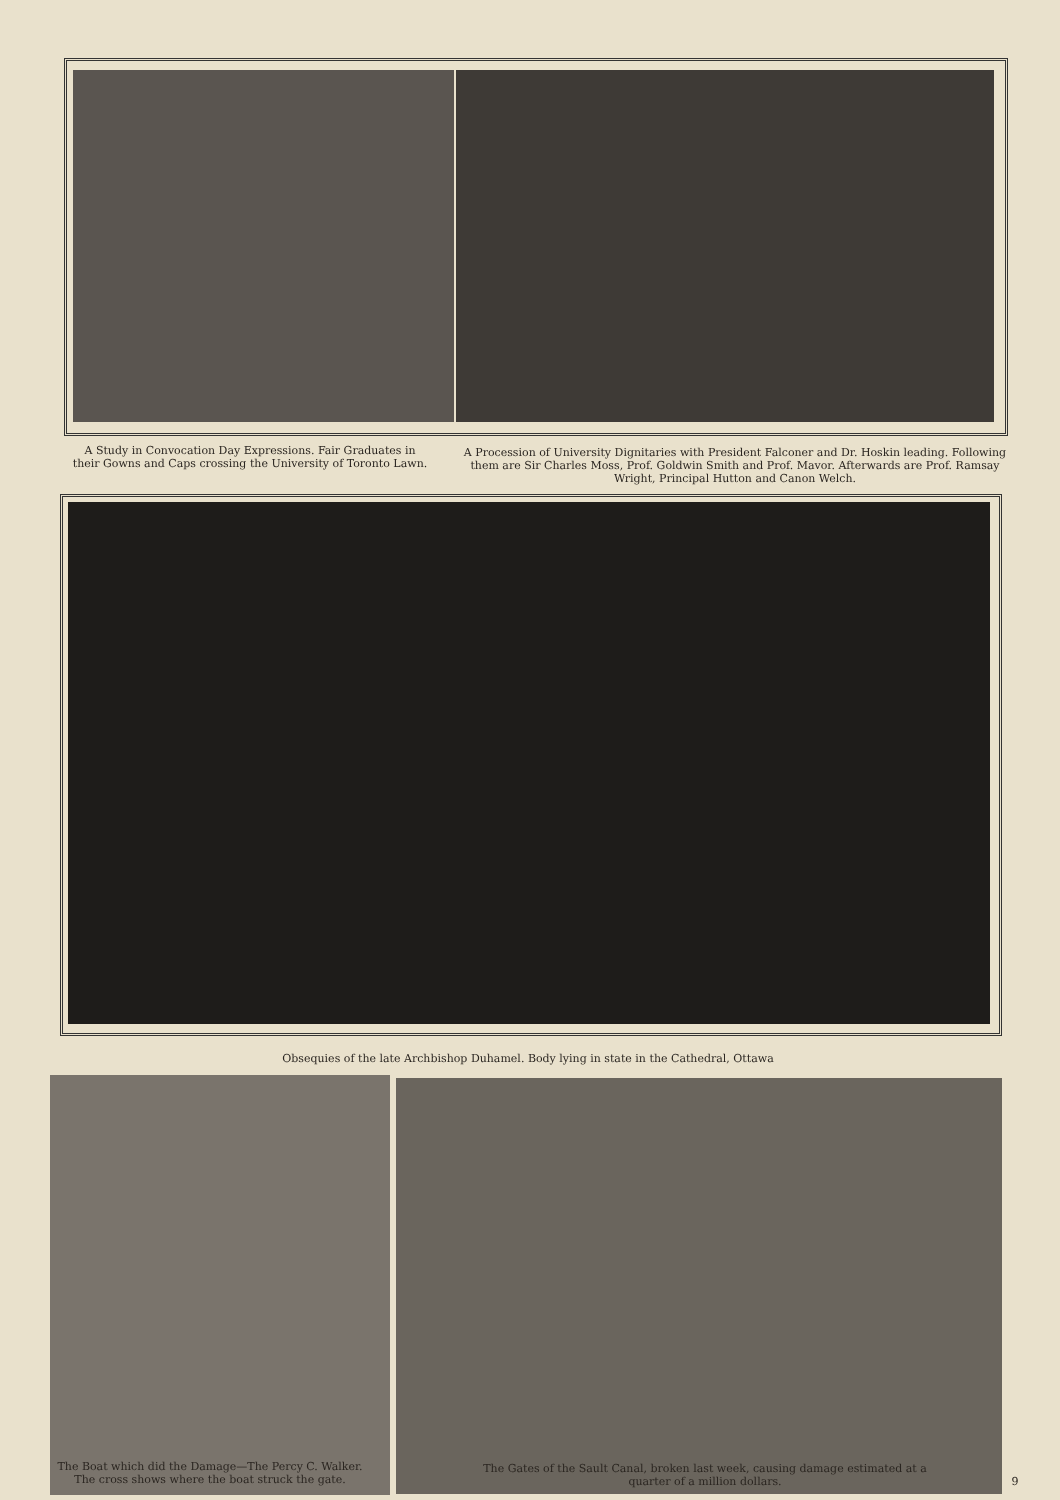A Study in Convocation Day Expressions. Fair Graduates in their Gowns and Caps crossing the University of Toronto Lawn.
A Procession of University Dignitaries with President Falconer and Dr. Hoskin leading. Following them are Sir Charles Moss, Prof. Goldwin Smith and Prof. Mavor. Afterwards are Prof. Ramsay Wright, Principal Hutton and Canon Welch.
Obsequies of the late Archbishop Duhamel. Body lying in state in the Cathedral, Ottawa
The Boat which did the Damage—The Percy C. Walker. The cross shows where the boat struck the gate.
The Gates of the Sault Canal, broken last week, causing damage estimated at a quarter of a million dollars.
9